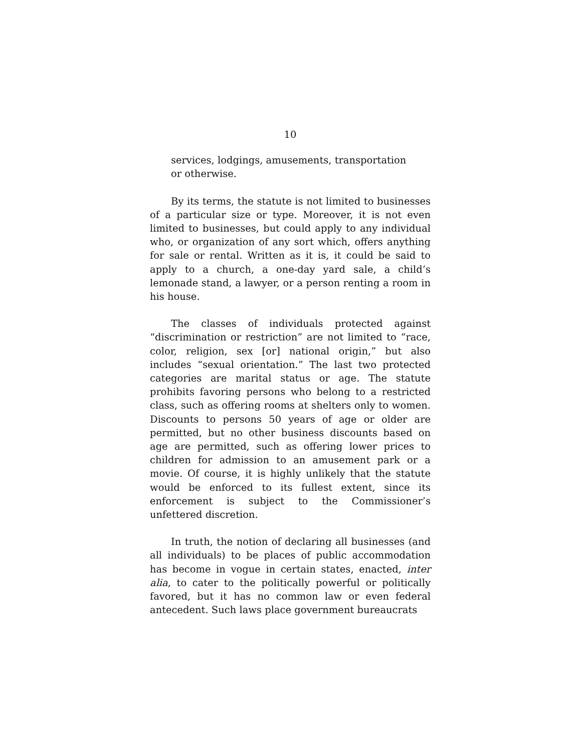10
services, lodgings, amusements, transportation
or otherwise.
By its terms, the statute is not limited to businesses of a particular size or type. Moreover, it is not even limited to businesses, but could apply to any individual who, or organization of any sort which, offers anything for sale or rental. Written as it is, it could be said to apply to a church, a one-day yard sale, a child’s lemonade stand, a lawyer, or a person renting a room in his house.
The classes of individuals protected against “discrimination or restriction” are not limited to “race, color, religion, sex [or] national origin,” but also includes “sexual orientation.” The last two protected categories are marital status or age. The statute prohibits favoring persons who belong to a restricted class, such as offering rooms at shelters only to women. Discounts to persons 50 years of age or older are permitted, but no other business discounts based on age are permitted, such as offering lower prices to children for admission to an amusement park or a movie. Of course, it is highly unlikely that the statute would be enforced to its fullest extent, since its enforcement is subject to the Commissioner’s unfettered discretion.
In truth, the notion of declaring all businesses (and all individuals) to be places of public accommodation has become in vogue in certain states, enacted, inter alia, to cater to the politically powerful or politically favored, but it has no common law or even federal antecedent. Such laws place government bureaucrats